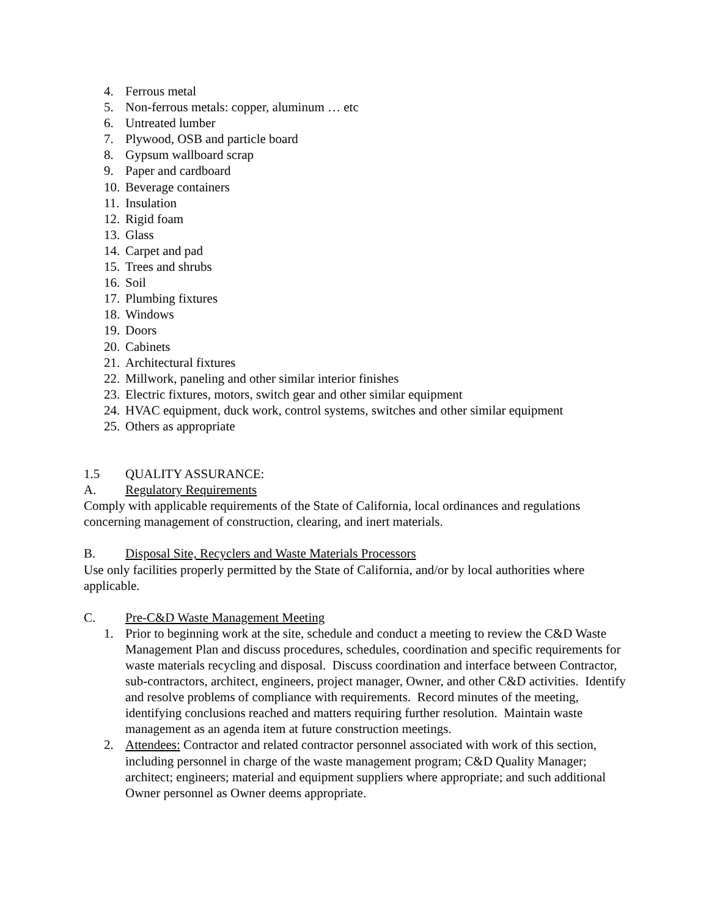4. Ferrous metal
5. Non-ferrous metals: copper, aluminum … etc
6. Untreated lumber
7. Plywood, OSB and particle board
8. Gypsum wallboard scrap
9. Paper and cardboard
10. Beverage containers
11. Insulation
12. Rigid foam
13. Glass
14. Carpet and pad
15. Trees and shrubs
16. Soil
17. Plumbing fixtures
18. Windows
19. Doors
20. Cabinets
21. Architectural fixtures
22. Millwork, paneling and other similar interior finishes
23. Electric fixtures, motors, switch gear and other similar equipment
24. HVAC equipment, duck work, control systems, switches and other similar equipment
25. Others as appropriate
1.5 QUALITY ASSURANCE:
A. Regulatory Requirements
Comply with applicable requirements of the State of California, local ordinances and regulations concerning management of construction, clearing, and inert materials.
B. Disposal Site, Recyclers and Waste Materials Processors
Use only facilities properly permitted by the State of California, and/or by local authorities where applicable.
C. Pre-C&D Waste Management Meeting
1. Prior to beginning work at the site, schedule and conduct a meeting to review the C&D Waste Management Plan and discuss procedures, schedules, coordination and specific requirements for waste materials recycling and disposal. Discuss coordination and interface between Contractor, sub-contractors, architect, engineers, project manager, Owner, and other C&D activities. Identify and resolve problems of compliance with requirements. Record minutes of the meeting, identifying conclusions reached and matters requiring further resolution. Maintain waste management as an agenda item at future construction meetings.
2. Attendees: Contractor and related contractor personnel associated with work of this section, including personnel in charge of the waste management program; C&D Quality Manager; architect; engineers; material and equipment suppliers where appropriate; and such additional Owner personnel as Owner deems appropriate.